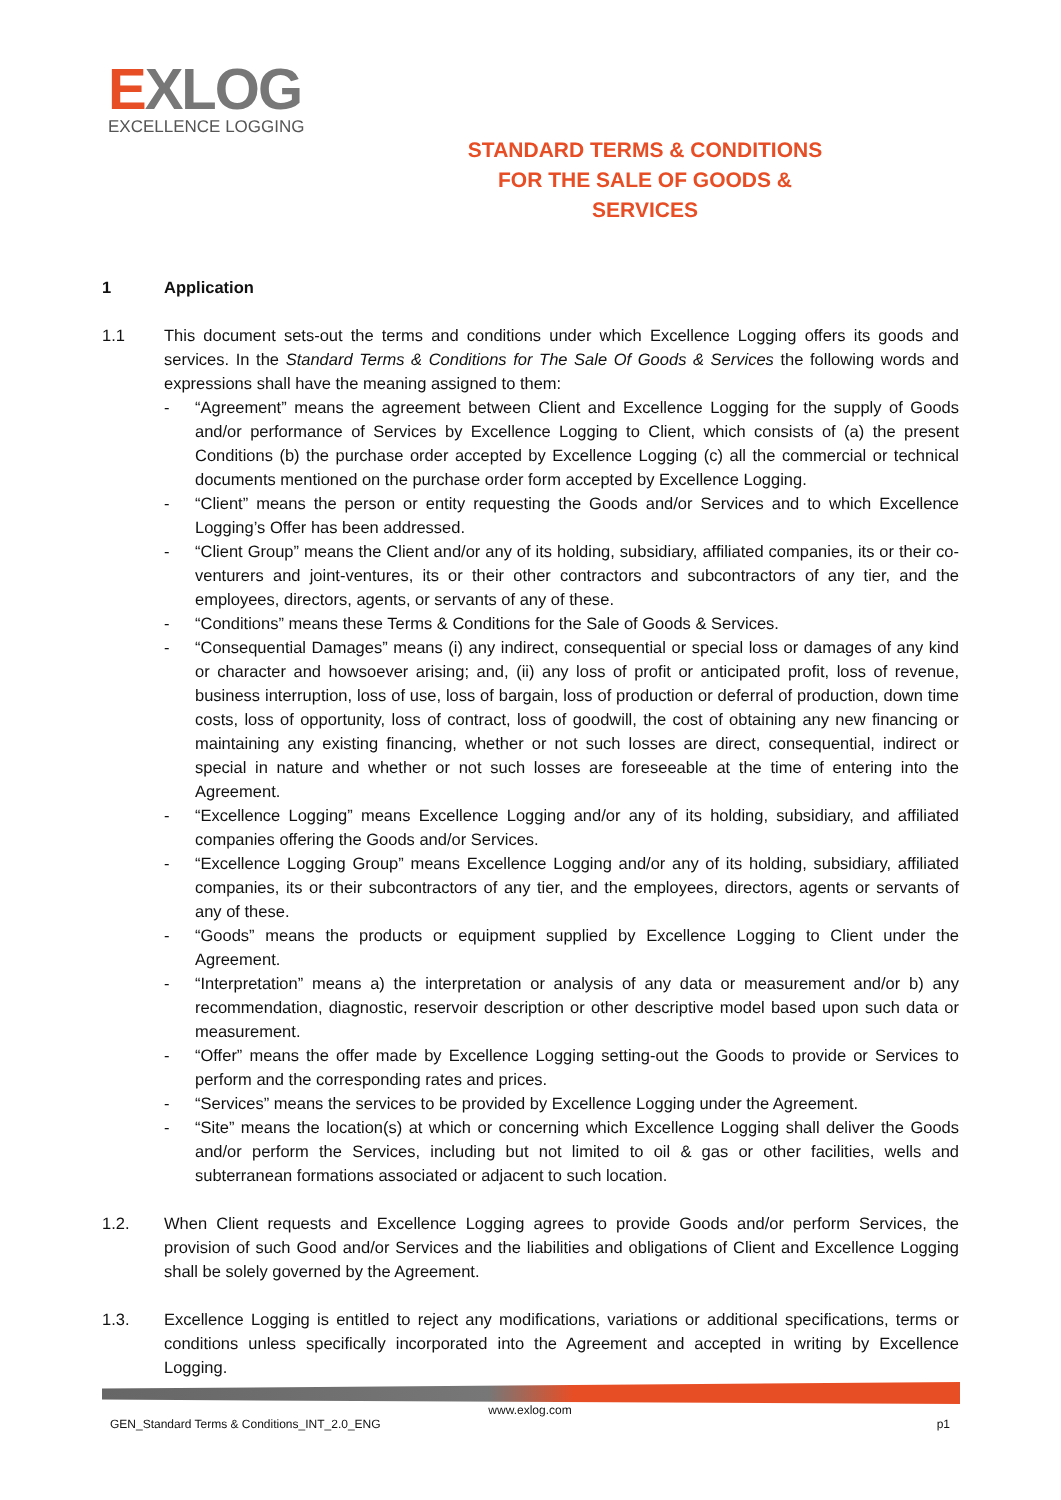EXLOG
EXCELLENCE LOGGING
STANDARD TERMS & CONDITIONS
FOR THE SALE OF GOODS & SERVICES
1 Application
1.1 This document sets-out the terms and conditions under which Excellence Logging offers its goods and services. In the Standard Terms & Conditions for The Sale Of Goods & Services the following words and expressions shall have the meaning assigned to them:
- “Agreement” means the agreement between Client and Excellence Logging for the supply of Goods and/or performance of Services by Excellence Logging to Client, which consists of (a) the present Conditions (b) the purchase order accepted by Excellence Logging (c) all the commercial or technical documents mentioned on the purchase order form accepted by Excellence Logging.
- “Client” means the person or entity requesting the Goods and/or Services and to which Excellence Logging’s Offer has been addressed.
- “Client Group” means the Client and/or any of its holding, subsidiary, affiliated companies, its or their co-venturers and joint-ventures, its or their other contractors and subcontractors of any tier, and the employees, directors, agents, or servants of any of these.
- “Conditions” means these Terms & Conditions for the Sale of Goods & Services.
- “Consequential Damages” means (i) any indirect, consequential or special loss or damages of any kind or character and howsoever arising; and, (ii) any loss of profit or anticipated profit, loss of revenue, business interruption, loss of use, loss of bargain, loss of production or deferral of production, down time costs, loss of opportunity, loss of contract, loss of goodwill, the cost of obtaining any new financing or maintaining any existing financing, whether or not such losses are direct, consequential, indirect or special in nature and whether or not such losses are foreseeable at the time of entering into the Agreement.
- “Excellence Logging” means Excellence Logging and/or any of its holding, subsidiary, and affiliated companies offering the Goods and/or Services.
- “Excellence Logging Group” means Excellence Logging and/or any of its holding, subsidiary, affiliated companies, its or their subcontractors of any tier, and the employees, directors, agents or servants of any of these.
- “Goods” means the products or equipment supplied by Excellence Logging to Client under the Agreement.
- “Interpretation” means a) the interpretation or analysis of any data or measurement and/or b) any recommendation, diagnostic, reservoir description or other descriptive model based upon such data or measurement.
- “Offer” means the offer made by Excellence Logging setting-out the Goods to provide or Services to perform and the corresponding rates and prices.
- “Services” means the services to be provided by Excellence Logging under the Agreement.
- “Site” means the location(s) at which or concerning which Excellence Logging shall deliver the Goods and/or perform the Services, including but not limited to oil & gas or other facilities, wells and subterranean formations associated or adjacent to such location.
1.2. When Client requests and Excellence Logging agrees to provide Goods and/or perform Services, the provision of such Good and/or Services and the liabilities and obligations of Client and Excellence Logging shall be solely governed by the Agreement.
1.3. Excellence Logging is entitled to reject any modifications, variations or additional specifications, terms or conditions unless specifically incorporated into the Agreement and accepted in writing by Excellence Logging.
www.exlog.com
GEN_Standard Terms & Conditions_INT_2.0_ENG p1